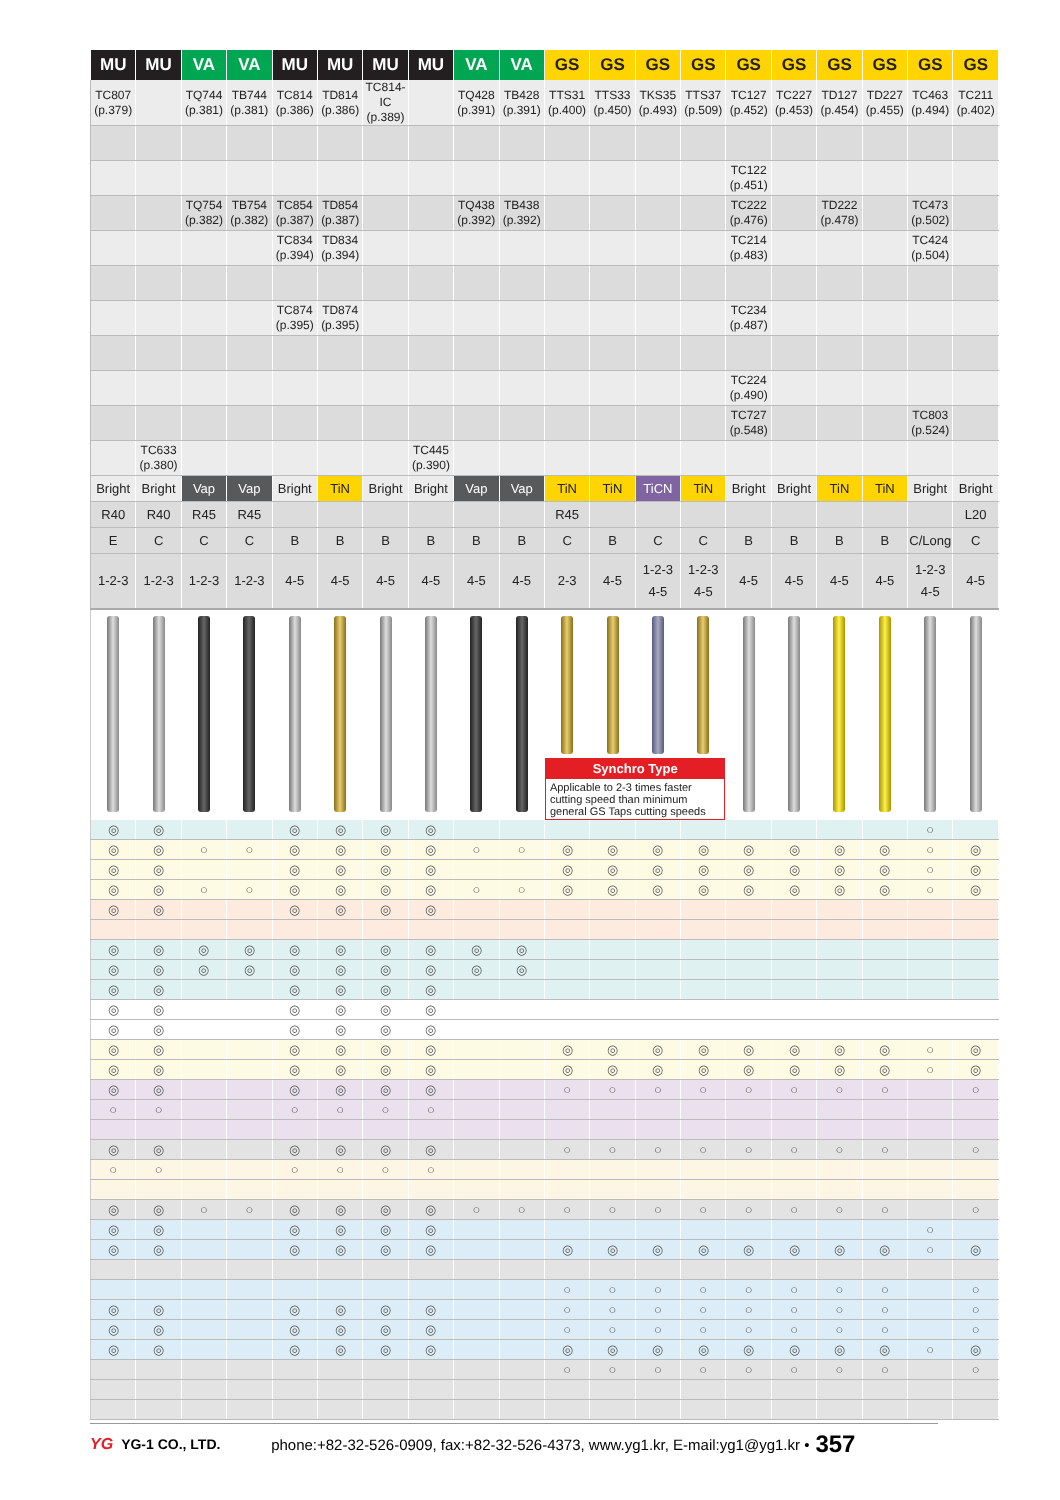| MU | MU | VA | VA | MU | MU | MU | MU | VA | VA | GS | GS | GS | GS | GS | GS | GS | GS | GS | GS |
| --- | --- | --- | --- | --- | --- | --- | --- | --- | --- | --- | --- | --- | --- | --- | --- | --- | --- | --- | --- |
| TC807 (p.379) | | TQ744 (p.381) | TB744 (p.381) | TC814 (p.386) | TD814 (p.386) | TC814-IC (p.389) | | TQ428 (p.391) | TB428 (p.391) | TTS31 (p.400) | TTS33 (p.450) | TKS35 (p.493) | TTS37 (p.509) | TC127 (p.452) | TC227 (p.453) | TD127 (p.454) | TD227 (p.455) | TC463 (p.494) | TC211 (p.402) |
| | | | | | | | | | | | | | | TC122 (p.451) | | | | | |
| | | TQ754 (p.382) | TB754 (p.382) | TC854 (p.387) | TD854 (p.387) | | | TQ438 (p.392) | TB438 (p.392) | | | | | TC222 (p.476) | | TD222 (p.478) | | TC473 (p.502) | |
| | | | | TC834 (p.394) | TD834 (p.394) | | | | | | | | | TC214 (p.483) | | | | TC424 (p.504) | |
| | | | | TC874 (p.395) | TD874 (p.395) | | | | | | | | | TC234 (p.487) | | | | | |
| | | | | | | | | | | | | | | TC224 (p.490) | | | | | |
| | | | | | | | | | | | | | | TC727 (p.548) | | | | TC803 (p.524) | |
| | TC633 (p.380) | | | | | | TC445 (p.390) | | | | | | | | | | | | |
| Bright | Bright | Vap | Vap | Bright | TiN | Bright | Bright | Vap | Vap | TiN | TiN | TiCN | TiN | Bright | Bright | TiN | TiN | Bright | Bright |
| R40 | R40 | R45 | R45 | | | | | | | R45 | | | | | | | | | L20 |
| E | C | C | C | B | B | B | B | B | B | C | B | C | C | B | B | B | B | C/Long | C |
| 1-2-3 | 1-2-3 | 1-2-3 | 1-2-3 | 4-5 | 4-5 | 4-5 | 4-5 | 4-5 | 4-5 | 2-3 | 4-5 | 1-2-3 4-5 | 1-2-3 4-5 | 4-5 | 4-5 | 4-5 | 4-5 | 1-2-3 4-5 | 4-5 |
| | | | | | | | | | | Synchro Type Applicable to 2-3 times faster cutting speed than minimum general GS Taps cutting speeds | | | | | | | | | |
| ◎ | ◎ | | | ◎ | ◎ | ◎ | ◎ | | | | | | | | | | | ○ | |
| ◎ | ◎ | ○ | ○ | ◎ | ◎ | ◎ | ◎ | ○ | ○ | ◎ | ◎ | ◎ | ◎ | ◎ | ◎ | ◎ | ◎ | ○ | ◎ |
| ◎ | ◎ | | | ◎ | ◎ | ◎ | ◎ | | | ◎ | ◎ | ◎ | ◎ | ◎ | ◎ | ◎ | ◎ | ○ | ◎ |
| ◎ | ◎ | ○ | ○ | ◎ | ◎ | ◎ | ◎ | ○ | ○ | ◎ | ◎ | ◎ | ◎ | ◎ | ◎ | ◎ | ◎ | ○ | ◎ |
| ◎ | ◎ | | | ◎ | ◎ | ◎ | ◎ | | | | | | | | | | | | |
| ◎ | ◎ | ◎ | ◎ | ◎ | ◎ | ◎ | ◎ | ◎ | ◎ | | | | | | | | | | |
| ◎ | ◎ | ◎ | ◎ | ◎ | ◎ | ◎ | ◎ | ◎ | ◎ | | | | | | | | | | |
| ◎ | ◎ | | | ◎ | ◎ | ◎ | ◎ | | | | | | | | | | | | |
| ◎ | ◎ | | | ◎ | ◎ | ◎ | ◎ | | | | | | | | | | | | |
| ◎ | ◎ | | | ◎ | ◎ | ◎ | ◎ | | | | | | | | | | | | |
| ◎ | ◎ | | | ◎ | ◎ | ◎ | ◎ | | | ◎ | ◎ | ◎ | ◎ | ◎ | ◎ | ◎ | ◎ | ○ | ◎ |
| ◎ | ◎ | | | ◎ | ◎ | ◎ | ◎ | | | ◎ | ◎ | ◎ | ◎ | ◎ | ◎ | ◎ | ◎ | ○ | ◎ |
| ◎ | ◎ | | | ◎ | ◎ | ◎ | ◎ | | | ○ | ○ | ○ | ○ | ○ | ○ | ○ | ○ | | ○ |
| ○ | ○ | | | ○ | ○ | ○ | ○ | | | | | | | | | | | | |
| ◎ | ◎ | | | ◎ | ◎ | ◎ | ◎ | | | ○ | ○ | ○ | ○ | ○ | ○ | ○ | ○ | | ○ |
| ○ | ○ | | | ○ | ○ | ○ | ○ | | | | | | | | | | | | |
| ◎ | ◎ | ○ | ○ | ◎ | ◎ | ◎ | ◎ | ○ | ○ | ○ | ○ | ○ | ○ | ○ | ○ | ○ | ○ | | ○ |
| ◎ | ◎ | | | ◎ | ◎ | ◎ | ◎ | | | | | | | | | | | ○ | |
| ◎ | ◎ | | | ◎ | ◎ | ◎ | ◎ | | | ◎ | ◎ | ◎ | ◎ | ◎ | ◎ | ◎ | ◎ | ○ | ◎ |
| | | | | | | | | | | ○ | ○ | ○ | ○ | ○ | ○ | ○ | ○ | | ○ |
| ◎ | ◎ | | | ◎ | ◎ | ◎ | ◎ | | | ○ | ○ | ○ | ○ | ○ | ○ | ○ | ○ | | ○ |
| ◎ | ◎ | | | ◎ | ◎ | ◎ | ◎ | | | ○ | ○ | ○ | ○ | ○ | ○ | ○ | ○ | | ○ |
| ◎ | ◎ | | | ◎ | ◎ | ◎ | ◎ | | | ◎ | ◎ | ◎ | ◎ | ◎ | ◎ | ◎ | ◎ | ○ | ◎ |
| | | | | | | | | | | ○ | ○ | ○ | ○ | ○ | ○ | ○ | ○ | | ○ |
YG YG-1 CO., LTD. phone:+82-32-526-0909, fax:+82-32-526-4373, www.yg1.kr, E-mail:yg1@yg1.kr • 357